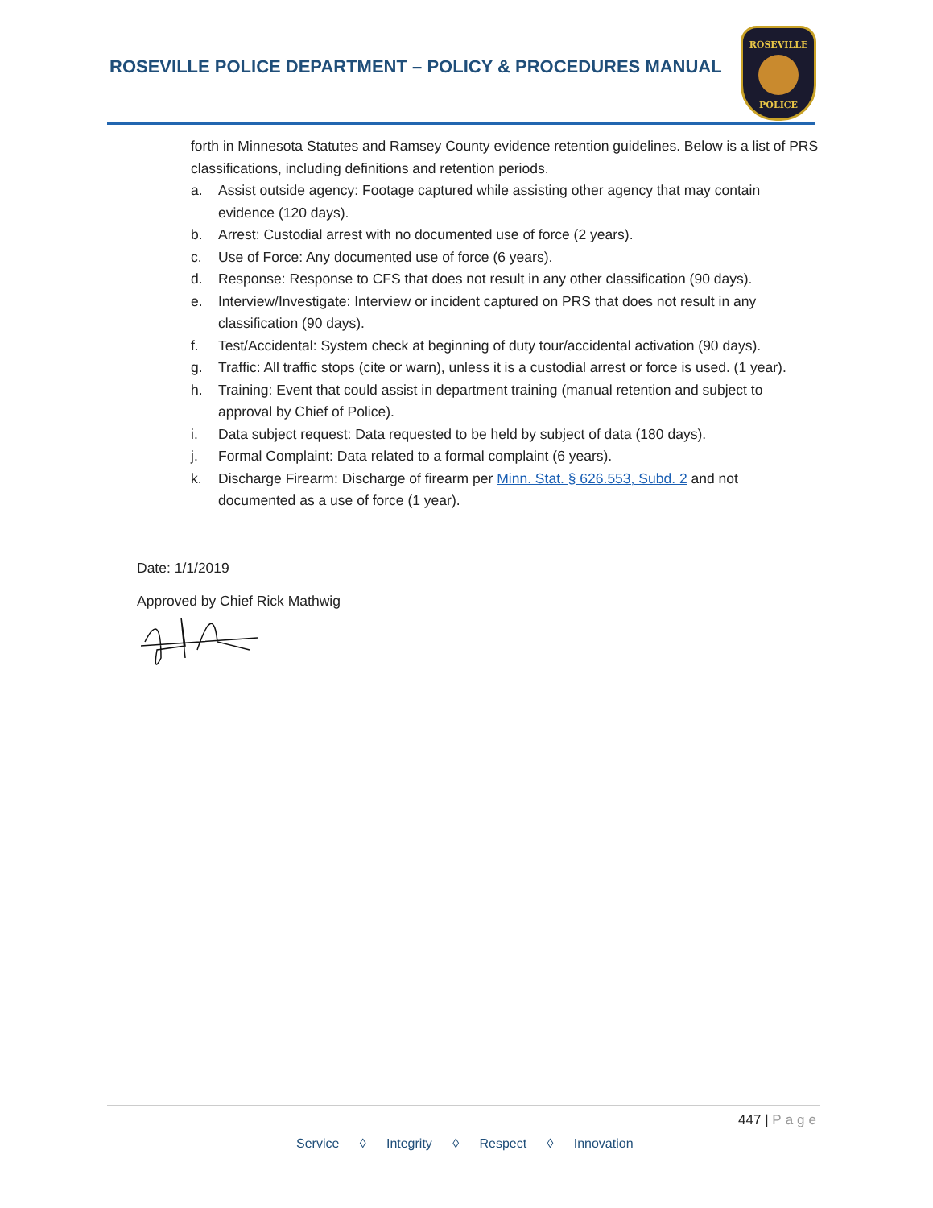ROSEVILLE POLICE DEPARTMENT – POLICY & PROCEDURES MANUAL
ROSEVILLE
POLICE
forth in Minnesota Statutes and Ramsey County evidence retention guidelines. Below is a list of PRS classifications, including definitions and retention periods.
a. Assist outside agency: Footage captured while assisting other agency that may contain evidence (120 days).
b. Arrest: Custodial arrest with no documented use of force (2 years).
c. Use of Force: Any documented use of force (6 years).
d. Response: Response to CFS that does not result in any other classification (90 days).
e. Interview/Investigate: Interview or incident captured on PRS that does not result in any classification (90 days).
f. Test/Accidental: System check at beginning of duty tour/accidental activation (90 days).
g. Traffic: All traffic stops (cite or warn), unless it is a custodial arrest or force is used. (1 year).
h. Training: Event that could assist in department training (manual retention and subject to approval by Chief of Police).
i. Data subject request: Data requested to be held by subject of data (180 days).
j. Formal Complaint: Data related to a formal complaint (6 years).
k. Discharge Firearm: Discharge of firearm per Minn. Stat. § 626.553, Subd. 2 and not documented as a use of force (1 year).
Date: 1/1/2019
Approved by Chief Rick Mathwig
447 | Page
Service ◊ Integrity ◊ Respect ◊ Innovation